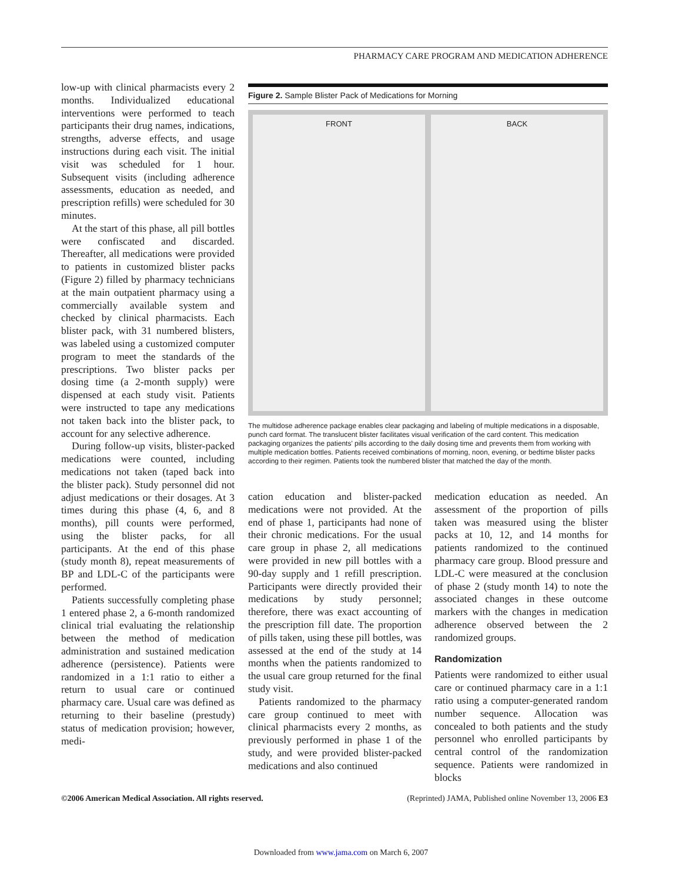PHARMACY CARE PROGRAM AND MEDICATION ADHERENCE
low-up with clinical pharmacists every 2 months. Individualized educational interventions were performed to teach participants their drug names, indications, strengths, adverse effects, and usage instructions during each visit. The initial visit was scheduled for 1 hour. Subsequent visits (including adherence assessments, education as needed, and prescription refills) were scheduled for 30 minutes.
At the start of this phase, all pill bottles were confiscated and discarded. Thereafter, all medications were provided to patients in customized blister packs (Figure 2) filled by pharmacy technicians at the main outpatient pharmacy using a commercially available system and checked by clinical pharmacists. Each blister pack, with 31 numbered blisters, was labeled using a customized computer program to meet the standards of the prescriptions. Two blister packs per dosing time (a 2-month supply) were dispensed at each study visit. Patients were instructed to tape any medications not taken back into the blister pack, to account for any selective adherence.
During follow-up visits, blister-packed medications were counted, including medications not taken (taped back into the blister pack). Study personnel did not adjust medications or their dosages. At 3 times during this phase (4, 6, and 8 months), pill counts were performed, using the blister packs, for all participants. At the end of this phase (study month 8), repeat measurements of BP and LDL-C of the participants were performed.
Patients successfully completing phase 1 entered phase 2, a 6-month randomized clinical trial evaluating the relationship between the method of medication administration and sustained medication adherence (persistence). Patients were randomized in a 1:1 ratio to either a return to usual care or continued pharmacy care. Usual care was defined as returning to their baseline (prestudy) status of medication provision; however, medi-
Figure 2. Sample Blister Pack of Medications for Morning
FRONT BACK
The multidose adherence package enables clear packaging and labeling of multiple medications in a disposable, punch card format. The translucent blister facilitates visual verification of the card content. This medication packaging organizes the patients' pills according to the daily dosing time and prevents them from working with multiple medication bottles. Patients received combinations of morning, noon, evening, or bedtime blister packs according to their regimen. Patients took the numbered blister that matched the day of the month.
cation education and blister-packed medications were not provided. At the end of phase 1, participants had none of their chronic medications. For the usual care group in phase 2, all medications were provided in new pill bottles with a 90-day supply and 1 refill prescription. Participants were directly provided their medications by study personnel; therefore, there was exact accounting of the prescription fill date. The proportion of pills taken, using these pill bottles, was assessed at the end of the study at 14 months when the patients randomized to the usual care group returned for the final study visit.
Patients randomized to the pharmacy care group continued to meet with clinical pharmacists every 2 months, as previously performed in phase 1 of the study, and were provided blister-packed medications and also continued
medication education as needed. An assessment of the proportion of pills taken was measured using the blister packs at 10, 12, and 14 months for patients randomized to the continued pharmacy care group. Blood pressure and LDL-C were measured at the conclusion of phase 2 (study month 14) to note the associated changes in these outcome markers with the changes in medication adherence observed between the 2 randomized groups.
Randomization
Patients were randomized to either usual care or continued pharmacy care in a 1:1 ratio using a computer-generated random number sequence. Allocation was concealed to both patients and the study personnel who enrolled participants by central control of the randomization sequence. Patients were randomized in blocks
©2006 American Medical Association. All rights reserved. (Reprinted) JAMA, Published online November 13, 2006 E3
Downloaded from www.jama.com on March 6, 2007